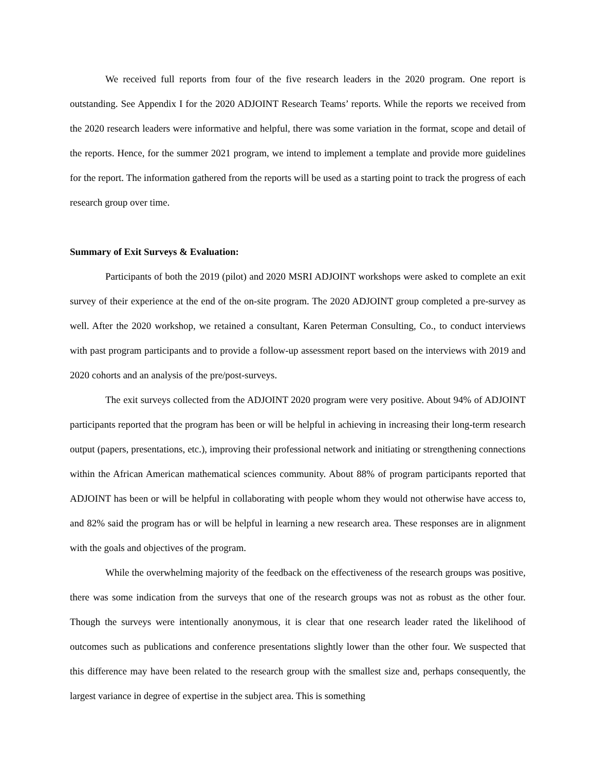We received full reports from four of the five research leaders in the 2020 program. One report is outstanding. See Appendix I for the 2020 ADJOINT Research Teams’ reports. While the reports we received from the 2020 research leaders were informative and helpful, there was some variation in the format, scope and detail of the reports. Hence, for the summer 2021 program, we intend to implement a template and provide more guidelines for the report. The information gathered from the reports will be used as a starting point to track the progress of each research group over time.
Summary of Exit Surveys & Evaluation:
Participants of both the 2019 (pilot) and 2020 MSRI ADJOINT workshops were asked to complete an exit survey of their experience at the end of the on-site program. The 2020 ADJOINT group completed a pre-survey as well. After the 2020 workshop, we retained a consultant, Karen Peterman Consulting, Co., to conduct interviews with past program participants and to provide a follow-up assessment report based on the interviews with 2019 and 2020 cohorts and an analysis of the pre/post-surveys.
The exit surveys collected from the ADJOINT 2020 program were very positive. About 94% of ADJOINT participants reported that the program has been or will be helpful in achieving in increasing their long-term research output (papers, presentations, etc.), improving their professional network and initiating or strengthening connections within the African American mathematical sciences community. About 88% of program participants reported that ADJOINT has been or will be helpful in collaborating with people whom they would not otherwise have access to, and 82% said the program has or will be helpful in learning a new research area. These responses are in alignment with the goals and objectives of the program.
While the overwhelming majority of the feedback on the effectiveness of the research groups was positive, there was some indication from the surveys that one of the research groups was not as robust as the other four. Though the surveys were intentionally anonymous, it is clear that one research leader rated the likelihood of outcomes such as publications and conference presentations slightly lower than the other four. We suspected that this difference may have been related to the research group with the smallest size and, perhaps consequently, the largest variance in degree of expertise in the subject area. This is something